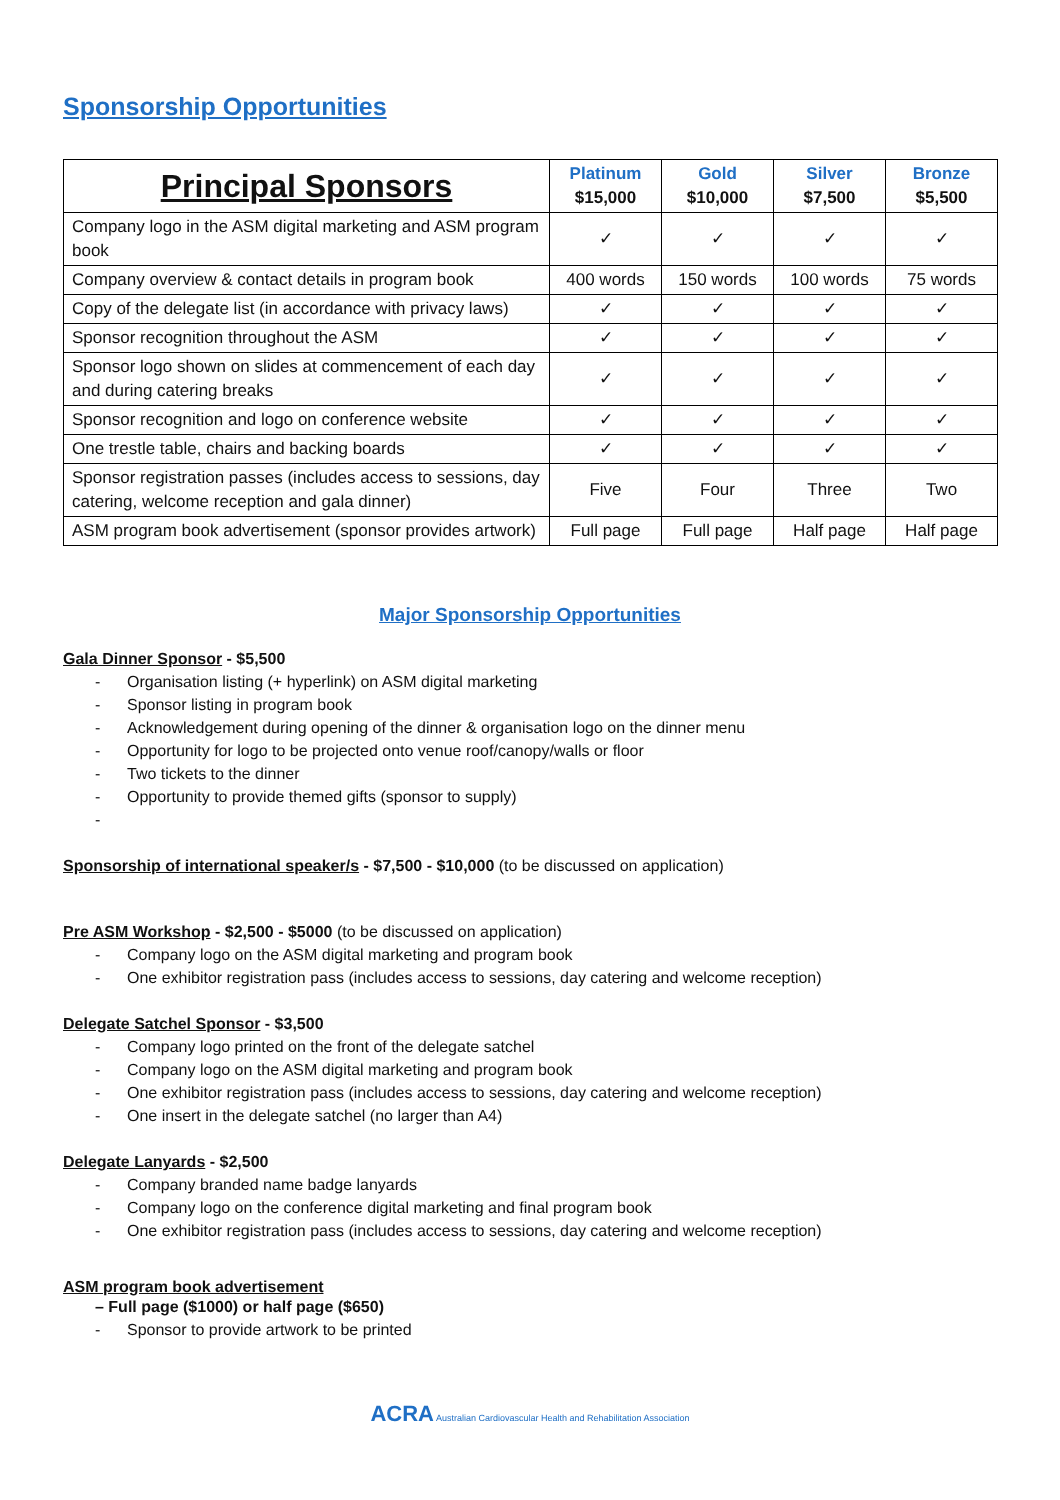Sponsorship Opportunities
| Principal Sponsors | Platinum $15,000 | Gold $10,000 | Silver $7,500 | Bronze $5,500 |
| --- | --- | --- | --- | --- |
| Company logo in the ASM digital marketing and ASM program book | ✓ | ✓ | ✓ | ✓ |
| Company overview & contact details in program book | 400 words | 150 words | 100 words | 75 words |
| Copy of the delegate list (in accordance with privacy laws) | ✓ | ✓ | ✓ | ✓ |
| Sponsor recognition throughout the ASM | ✓ | ✓ | ✓ | ✓ |
| Sponsor logo shown on slides at commencement of each day and during catering breaks | ✓ | ✓ | ✓ | ✓ |
| Sponsor recognition and logo on conference website | ✓ | ✓ | ✓ | ✓ |
| One trestle table, chairs and backing boards | ✓ | ✓ | ✓ | ✓ |
| Sponsor registration passes (includes access to sessions, day catering, welcome reception and gala dinner) | Five | Four | Three | Two |
| ASM program book advertisement (sponsor provides artwork) | Full page | Full page | Half page | Half page |
Major Sponsorship Opportunities
Gala Dinner Sponsor - $5,500
Organisation listing (+ hyperlink) on ASM digital marketing
Sponsor listing in program book
Acknowledgement during opening of the dinner & organisation logo on the dinner menu
Opportunity for logo to be projected onto venue roof/canopy/walls or floor
Two tickets to the dinner
Opportunity to provide themed gifts (sponsor to supply)
Sponsorship of international speaker/s - $7,500 - $10,000 (to be discussed on application)
Pre ASM Workshop - $2,500 - $5000 (to be discussed on application)
Company logo on the ASM digital marketing and program book
One exhibitor registration pass (includes access to sessions, day catering and welcome reception)
Delegate Satchel Sponsor - $3,500
Company logo printed on the front of the delegate satchel
Company logo on the ASM digital marketing and program book
One exhibitor registration pass (includes access to sessions, day catering and welcome reception)
One insert in the delegate satchel (no larger than A4)
Delegate Lanyards - $2,500
Company branded name badge lanyards
Company logo on the conference digital marketing and final program book
One exhibitor registration pass (includes access to sessions, day catering and welcome reception)
ASM program book advertisement
– Full page ($1000) or half page ($650)
Sponsor to provide artwork to be printed
ACRA Australian Cardiovascular Health and Rehabilitation Association